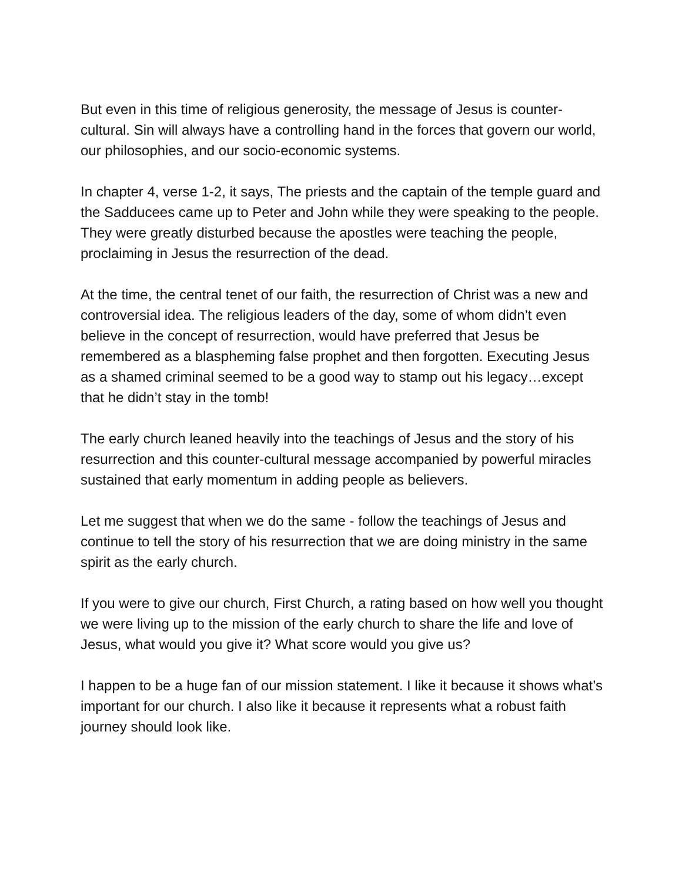But even in this time of religious generosity, the message of Jesus is counter-cultural. Sin will always have a controlling hand in the forces that govern our world, our philosophies, and our socio-economic systems.
In chapter 4, verse 1-2, it says, The priests and the captain of the temple guard and the Sadducees came up to Peter and John while they were speaking to the people. They were greatly disturbed because the apostles were teaching the people, proclaiming in Jesus the resurrection of the dead.
At the time, the central tenet of our faith, the resurrection of Christ was a new and controversial idea. The religious leaders of the day, some of whom didn’t even believe in the concept of resurrection, would have preferred that Jesus be remembered as a blaspheming false prophet and then forgotten. Executing Jesus as a shamed criminal seemed to be a good way to stamp out his legacy…except that he didn’t stay in the tomb!
The early church leaned heavily into the teachings of Jesus and the story of his resurrection and this counter-cultural message accompanied by powerful miracles sustained that early momentum in adding people as believers.
Let me suggest that when we do the same - follow the teachings of Jesus and continue to tell the story of his resurrection that we are doing ministry in the same spirit as the early church.
If you were to give our church, First Church, a rating based on how well you thought we were living up to the mission of the early church to share the life and love of Jesus, what would you give it? What score would you give us?
I happen to be a huge fan of our mission statement. I like it because it shows what’s important for our church. I also like it because it represents what a robust faith journey should look like.